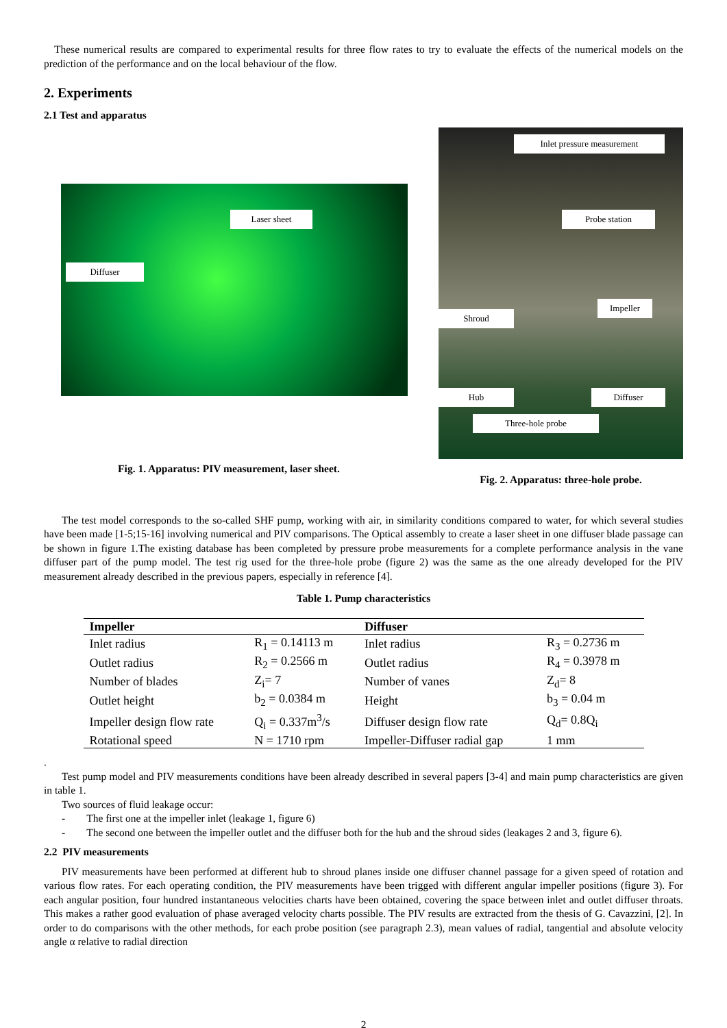These numerical results are compared to experimental results for three flow rates to try to evaluate the effects of the numerical models on the prediction of the performance and on the local behaviour of the flow.
2. Experiments
2.1 Test and apparatus
Laser sheet
Diffuser
Fig. 1. Apparatus: PIV measurement, laser sheet.
Inlet pressure measurement
Probe station
Impeller
Shroud
Hub Diffuser
Three-hole probe
Fig. 2. Apparatus: three-hole probe.
The test model corresponds to the so-called SHF pump, working with air, in similarity conditions compared to water, for which several studies have been made [1-5;15-16] involving numerical and PIV comparisons. The Optical assembly to create a laser sheet in one diffuser blade passage can be shown in figure 1.The existing database has been completed by pressure probe measurements for a complete performance analysis in the vane diffuser part of the pump model. The test rig used for the three-hole probe (figure 2) was the same as the one already developed for the PIV measurement already described in the previous papers, especially in reference [4].
Table 1. Pump characteristics
| Impeller | | Diffuser | |
| --- | --- | --- | --- |
| Inlet radius | R<sub>1</sub> = 0.14113 m | Inlet radius | R<sub>3</sub> = 0.2736 m |
| Outlet radius | R<sub>2</sub> = 0.2566 m | Outlet radius | R<sub>4</sub> = 0.3978 m |
| Number of blades | Z<sub>i</sub>= 7 | Number of vanes | Z<sub>d</sub>= 8 |
| Outlet height | b<sub>2</sub> = 0.0384 m | Height | b<sub>3</sub> = 0.04 m |
| Impeller design flow rate | Q<sub>i</sub> = 0.337m<sup>3</sup>/s | Diffuser design flow rate | Q<sub>d</sub>= 0.8Q<sub>i</sub> |
| Rotational speed | N = 1710 rpm | Impeller-Diffuser radial gap | 1 mm |
.
Test pump model and PIV measurements conditions have been already described in several papers [3-4] and main pump characteristics are given in table 1.
Two sources of fluid leakage occur:
- The first one at the impeller inlet (leakage 1, figure 6)
- The second one between the impeller outlet and the diffuser both for the hub and the shroud sides (leakages 2 and 3, figure 6).
2.2 PIV measurements
PIV measurements have been performed at different hub to shroud planes inside one diffuser channel passage for a given speed of rotation and various flow rates. For each operating condition, the PIV measurements have been trigged with different angular impeller positions (figure 3). For each angular position, four hundred instantaneous velocities charts have been obtained, covering the space between inlet and outlet diffuser throats. This makes a rather good evaluation of phase averaged velocity charts possible. The PIV results are extracted from the thesis of G. Cavazzini, [2]. In order to do comparisons with the other methods, for each probe position (see paragraph 2.3), mean values of radial, tangential and absolute velocity angle α relative to radial direction
2